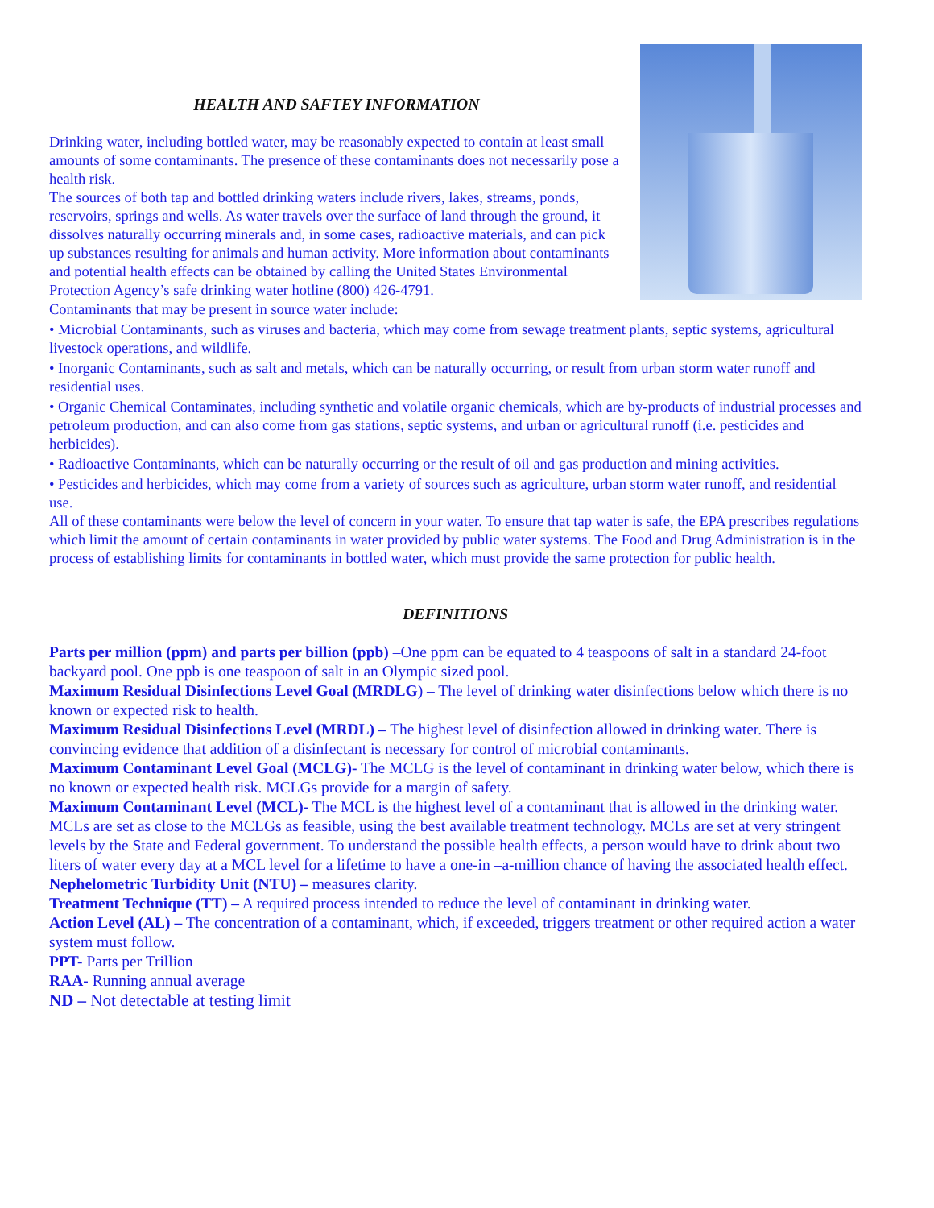HEALTH AND SAFTEY INFORMATION
Drinking water, including bottled water, may be reasonably expected to contain at least small amounts of some contaminants. The presence of these contaminants does not necessarily pose a health risk.
The sources of both tap and bottled drinking waters include rivers, lakes, streams, ponds, reservoirs, springs and wells. As water travels over the surface of land through the ground, it dissolves naturally occurring minerals and, in some cases, radioactive materials, and can pick up substances resulting for animals and human activity. More information about contaminants and potential health effects can be obtained by calling the United States Environmental Protection Agency’s safe drinking water hotline (800) 426-4791.
Contaminants that may be present in source water include:
• Microbial Contaminants, such as viruses and bacteria, which may come from sewage treatment plants, septic systems, agricultural livestock operations, and wildlife.
• Inorganic Contaminants, such as salt and metals, which can be naturally occurring, or result from urban storm water runoff and residential uses.
• Organic Chemical Contaminates, including synthetic and volatile organic chemicals, which are by-products of industrial processes and petroleum production, and can also come from gas stations, septic systems, and urban or agricultural runoff (i.e. pesticides and herbicides).
• Radioactive Contaminants, which can be naturally occurring or the result of oil and gas production and mining activities.
• Pesticides and herbicides, which may come from a variety of sources such as agriculture, urban storm water runoff, and residential use.
All of these contaminants were below the level of concern in your water. To ensure that tap water is safe, the EPA prescribes regulations which limit the amount of certain contaminants in water provided by public water systems. The Food and Drug Administration is in the process of establishing limits for contaminants in bottled water, which must provide the same protection for public health.
DEFINITIONS
Parts per million (ppm) and parts per billion (ppb) –One ppm can be equated to 4 teaspoons of salt in a standard 24-foot backyard pool. One ppb is one teaspoon of salt in an Olympic sized pool.
Maximum Residual Disinfections Level Goal (MRDLG) – The level of drinking water disinfections below which there is no known or expected risk to health.
Maximum Residual Disinfections Level (MRDL) – The highest level of disinfection allowed in drinking water. There is convincing evidence that addition of a disinfectant is necessary for control of microbial contaminants.
Maximum Contaminant Level Goal (MCLG)- The MCLG is the level of contaminant in drinking water below, which there is no known or expected health risk. MCLGs provide for a margin of safety.
Maximum Contaminant Level (MCL)- The MCL is the highest level of a contaminant that is allowed in the drinking water. MCLs are set as close to the MCLGs as feasible, using the best available treatment technology. MCLs are set at very stringent levels by the State and Federal government. To understand the possible health effects, a person would have to drink about two liters of water every day at a MCL level for a lifetime to have a one-in –a-million chance of having the associated health effect.
Nephelometric Turbidity Unit (NTU) – measures clarity.
Treatment Technique (TT) – A required process intended to reduce the level of contaminant in drinking water.
Action Level (AL) – The concentration of a contaminant, which, if exceeded, triggers treatment or other required action a water system must follow.
PPT- Parts per Trillion
RAA- Running annual average
ND – Not detectable at testing limit